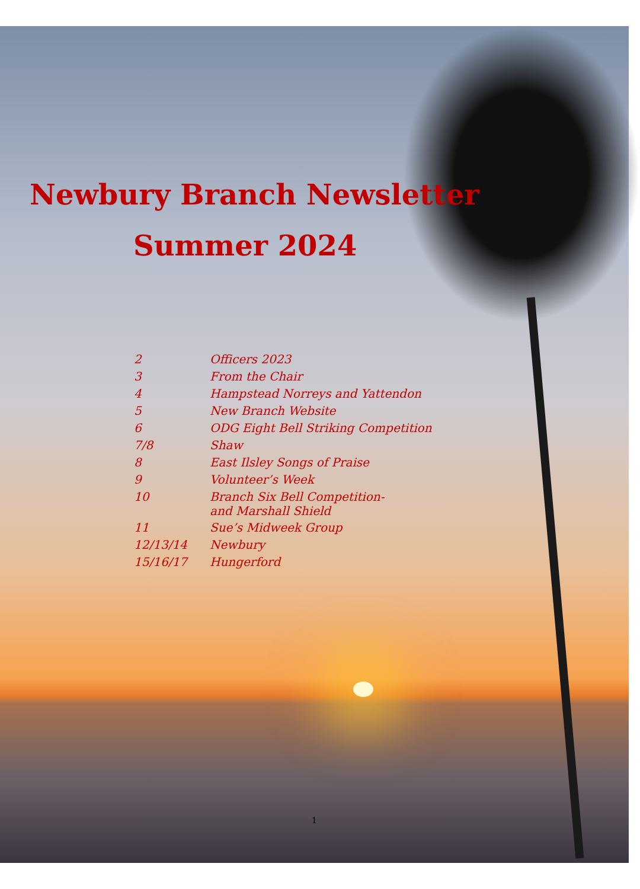Newbury Branch Newsletter
Summer 2024
| 2 | Officers 2023 |
| 3 | From the Chair |
| 4 | Hampstead Norreys and Yattendon |
| 5 | New Branch Website |
| 6 | ODG Eight Bell Striking Competition |
| 7/8 | Shaw |
| 8 | East Ilsley Songs of Praise |
| 9 | Volunteer’s Week |
| 10 | Branch Six Bell Competition- and Marshall Shield |
| 11 | Sue’s Midweek Group |
| 12/13/14 | Newbury |
| 15/16/17 | Hungerford |
1